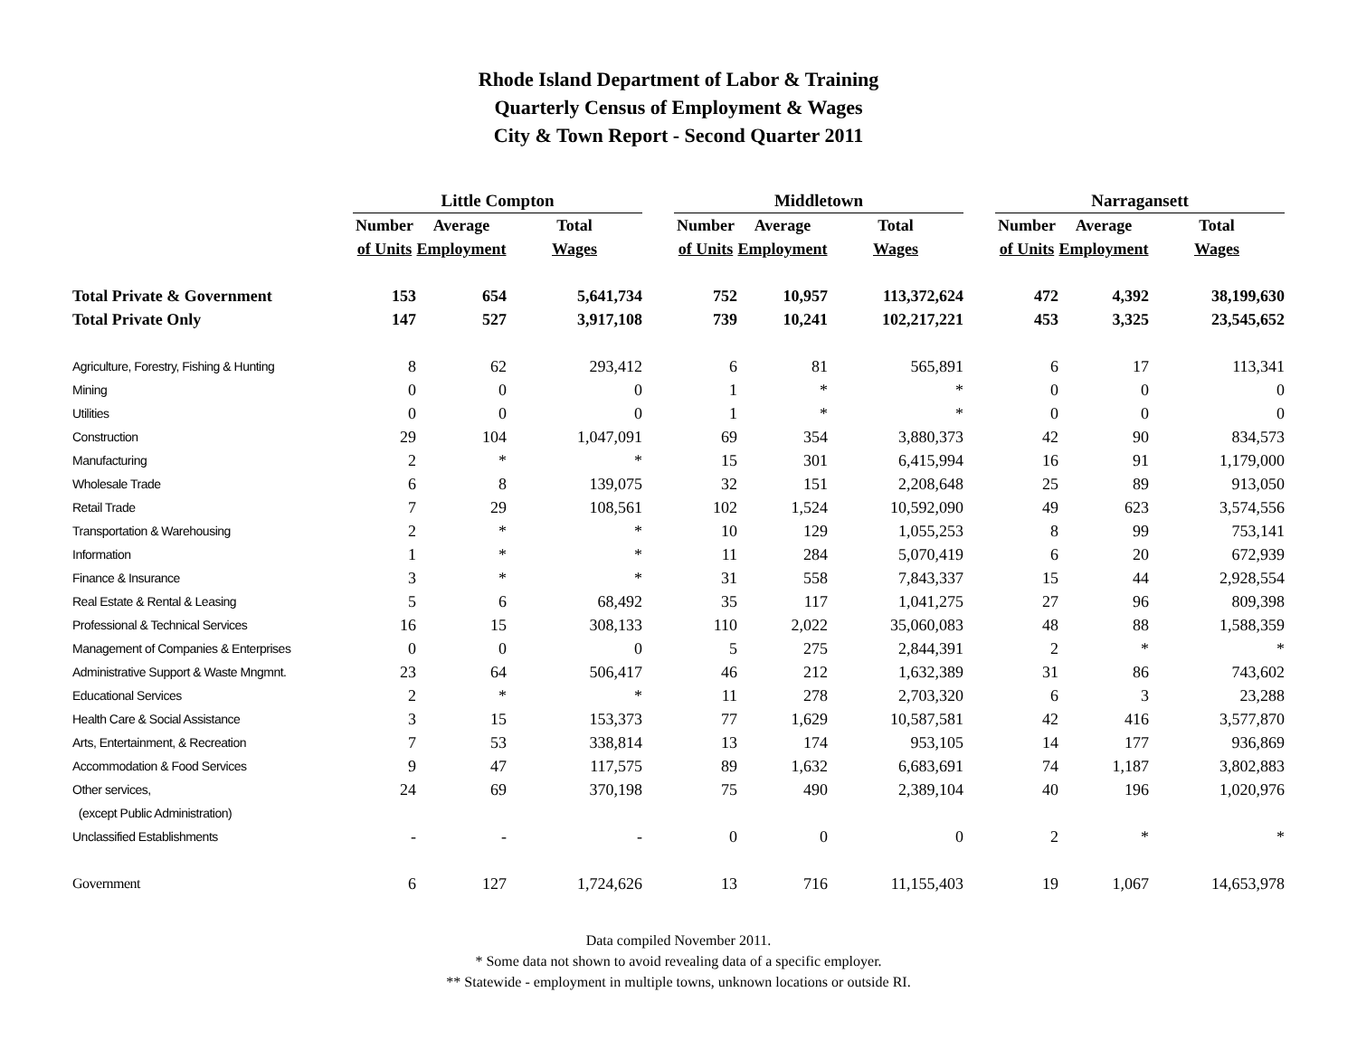Rhode Island Department of Labor & Training
Quarterly Census of Employment & Wages
City & Town Report - Second Quarter 2011
| | Little Compton | | | | Middletown | | | | Narragansett | | |
| --- | --- | --- | --- | --- | --- | --- | --- | --- | --- | --- | --- |
| | Number | Average | Total | | Number | Average | Total | | Number | Average | Total |
| | of Units | Employment | Wages | | of Units | Employment | Wages | | of Units | Employment | Wages |
| Total Private & Government | 153 | 654 | 5,641,734 | | 752 | 10,957 | 113,372,624 | | 472 | 4,392 | 38,199,630 |
| Total Private Only | 147 | 527 | 3,917,108 | | 739 | 10,241 | 102,217,221 | | 453 | 3,325 | 23,545,652 |
| Agriculture, Forestry, Fishing & Hunting | 8 | 62 | 293,412 | | 6 | 81 | 565,891 | | 6 | 17 | 113,341 |
| Mining | 0 | 0 | 0 | | 1 | * | * | | 0 | 0 | 0 |
| Utilities | 0 | 0 | 0 | | 1 | * | * | | 0 | 0 | 0 |
| Construction | 29 | 104 | 1,047,091 | | 69 | 354 | 3,880,373 | | 42 | 90 | 834,573 |
| Manufacturing | 2 | * | * | | 15 | 301 | 6,415,994 | | 16 | 91 | 1,179,000 |
| Wholesale Trade | 6 | 8 | 139,075 | | 32 | 151 | 2,208,648 | | 25 | 89 | 913,050 |
| Retail Trade | 7 | 29 | 108,561 | | 102 | 1,524 | 10,592,090 | | 49 | 623 | 3,574,556 |
| Transportation & Warehousing | 2 | * | * | | 10 | 129 | 1,055,253 | | 8 | 99 | 753,141 |
| Information | 1 | * | * | | 11 | 284 | 5,070,419 | | 6 | 20 | 672,939 |
| Finance & Insurance | 3 | * | * | | 31 | 558 | 7,843,337 | | 15 | 44 | 2,928,554 |
| Real Estate & Rental & Leasing | 5 | 6 | 68,492 | | 35 | 117 | 1,041,275 | | 27 | 96 | 809,398 |
| Professional & Technical Services | 16 | 15 | 308,133 | | 110 | 2,022 | 35,060,083 | | 48 | 88 | 1,588,359 |
| Management of Companies & Enterprises | 0 | 0 | 0 | | 5 | 275 | 2,844,391 | | 2 | * | * |
| Administrative Support & Waste Mngmnt. | 23 | 64 | 506,417 | | 46 | 212 | 1,632,389 | | 31 | 86 | 743,602 |
| Educational Services | 2 | * | * | | 11 | 278 | 2,703,320 | | 6 | 3 | 23,288 |
| Health Care & Social Assistance | 3 | 15 | 153,373 | | 77 | 1,629 | 10,587,581 | | 42 | 416 | 3,577,870 |
| Arts, Entertainment, & Recreation | 7 | 53 | 338,814 | | 13 | 174 | 953,105 | | 14 | 177 | 936,869 |
| Accommodation & Food Services | 9 | 47 | 117,575 | | 89 | 1,632 | 6,683,691 | | 74 | 1,187 | 3,802,883 |
| Other services, | 24 | 69 | 370,198 | | 75 | 490 | 2,389,104 | | 40 | 196 | 1,020,976 |
| (except Public Administration) | | | | | | | | | | | |
| Unclassified Establishments | - | - | - | | 0 | 0 | 0 | | 2 | * | * |
| Government | 6 | 127 | 1,724,626 | | 13 | 716 | 11,155,403 | | 19 | 1,067 | 14,653,978 |
Data compiled November 2011.
* Some data not shown to avoid revealing data of a specific employer.
** Statewide - employment in multiple towns, unknown locations or outside RI.